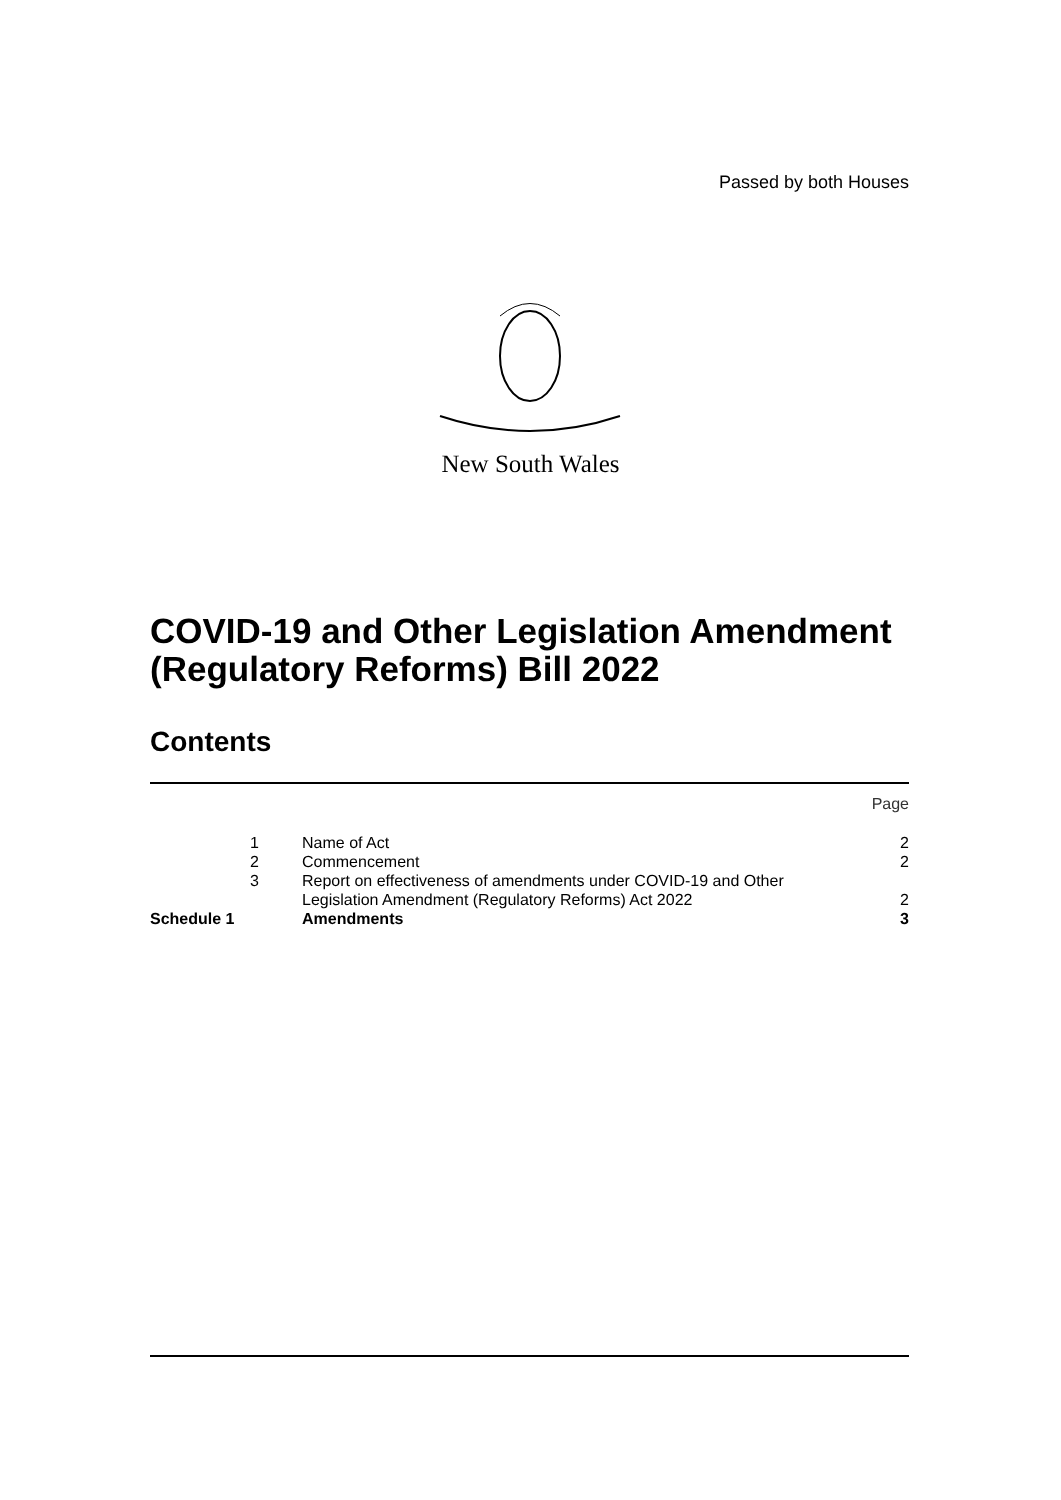Passed by both Houses
New South Wales
COVID-19 and Other Legislation Amendment (Regulatory Reforms) Bill 2022
Contents
| | | | Page |
| | 1 | Name of Act | 2 |
| | 2 | Commencement | 2 |
| | 3 | Report on effectiveness of amendments under COVID-19 and Other Legislation Amendment (Regulatory Reforms) Act 2022 | 2 |
| Schedule 1 | | Amendments | 3 |